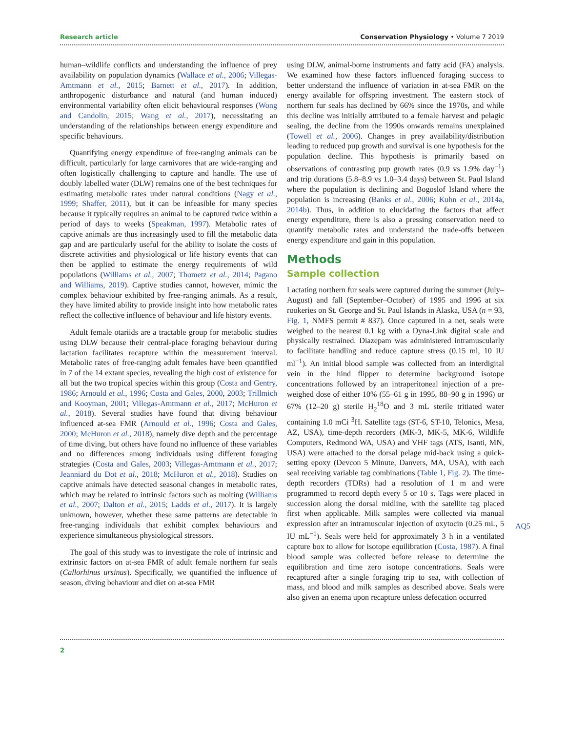Research article Conservation Physiology • Volume 7 2019
human–wildlife conflicts and understanding the influence of prey availability on population dynamics (Wallace et al., 2006; Villegas-Amtmann et al., 2015; Barnett et al., 2017). In addition, anthropogenic disturbance and natural (and human induced) environmental variability often elicit behavioural responses (Wong and Candolin, 2015; Wang et al., 2017), necessitating an understanding of the relationships between energy expenditure and specific behaviours.
Quantifying energy expenditure of free-ranging animals can be difficult, particularly for large carnivores that are wide-ranging and often logistically challenging to capture and handle. The use of doubly labelled water (DLW) remains one of the best techniques for estimating metabolic rates under natural conditions (Nagy et al., 1999; Shaffer, 2011), but it can be infeasible for many species because it typically requires an animal to be captured twice within a period of days to weeks (Speakman, 1997). Metabolic rates of captive animals are thus increasingly used to fill the metabolic data gap and are particularly useful for the ability to isolate the costs of discrete activities and physiological or life history events that can then be applied to estimate the energy requirements of wild populations (Williams et al., 2007; Thometz et al., 2014; Pagano and Williams, 2019). Captive studies cannot, however, mimic the complex behaviour exhibited by free-ranging animals. As a result, they have limited ability to provide insight into how metabolic rates reflect the collective influence of behaviour and life history events.
Adult female otariids are a tractable group for metabolic studies using DLW because their central-place foraging behaviour during lactation facilitates recapture within the measurement interval. Metabolic rates of free-ranging adult females have been quantified in 7 of the 14 extant species, revealing the high cost of existence for all but the two tropical species within this group (Costa and Gentry, 1986; Arnould et al., 1996; Costa and Gales, 2000, 2003; Trillmich and Kooyman, 2001; Villegas-Amtmann et al., 2017; McHuron et al., 2018). Several studies have found that diving behaviour influenced at-sea FMR (Arnould et al., 1996; Costa and Gales, 2000; McHuron et al., 2018), namely dive depth and the percentage of time diving, but others have found no influence of these variables and no differences among individuals using different foraging strategies (Costa and Gales, 2003; Villegas-Amtmann et al., 2017; Jeanniard du Dot et al., 2018; McHuron et al., 2018). Studies on captive animals have detected seasonal changes in metabolic rates, which may be related to intrinsic factors such as molting (Williams et al., 2007; Dalton et al., 2015; Ladds et al., 2017). It is largely unknown, however, whether these same patterns are detectable in free-ranging individuals that exhibit complex behaviours and experience simultaneous physiological stressors.
The goal of this study was to investigate the role of intrinsic and extrinsic factors on at-sea FMR of adult female northern fur seals (Callorhinus ursinus). Specifically, we quantified the influence of season, diving behaviour and diet on at-sea FMR
using DLW, animal-borne instruments and fatty acid (FA) analysis. We examined how these factors influenced foraging success to better understand the influence of variation in at-sea FMR on the energy available for offspring investment. The eastern stock of northern fur seals has declined by 66% since the 1970s, and while this decline was initially attributed to a female harvest and pelagic sealing, the decline from the 1990s onwards remains unexplained (Towell et al., 2006). Changes in prey availability/distribution leading to reduced pup growth and survival is one hypothesis for the population decline. This hypothesis is primarily based on observations of contrasting pup growth rates (0.9 vs 1.9% day<sup>−1</sup>) and trip durations (5.8–8.9 vs 1.0–3.4 days) between St. Paul Island where the population is declining and Bogoslof Island where the population is increasing (Banks et al., 2006; Kuhn et al., 2014a, 2014b). Thus, in addition to elucidating the factors that affect energy expenditure, there is also a pressing conservation need to quantify metabolic rates and understand the trade-offs between energy expenditure and gain in this population.
Methods
Sample collection
Lactating northern fur seals were captured during the summer (July–August) and fall (September–October) of 1995 and 1996 at six rookeries on St. George and St. Paul Islands in Alaska, USA (n = 93, Fig. 1, NMFS permit # 837). Once captured in a net, seals were weighed to the nearest 0.1 kg with a Dyna-Link digital scale and physically restrained. Diazepam was administered intramuscularly to facilitate handling and reduce capture stress (0.15 ml, 10 IU ml<sup>−1</sup>). An initial blood sample was collected from an interdigital vein in the hind flipper to determine background isotope concentrations followed by an intraperitoneal injection of a pre-weighed dose of either 10% (55–61 g in 1995, 88–90 g in 1996) or 67% (12–20 g) sterile H<sub>2</sub><sup>18</sup>O and 3 mL sterile tritiated water containing 1.0 mCi <sup>3</sup>H. Satellite tags (ST-6, ST-10, Telonics, Mesa, AZ, USA), time-depth recorders (MK-3, MK-5, MK-6, Wildlife Computers, Redmond WA, USA) and VHF tags (ATS, Isanti, MN, USA) were attached to the dorsal pelage mid-back using a quick-setting epoxy (Devcon 5 Minute, Danvers, MA, USA), with each seal receiving variable tag combinations (Table 1, Fig. 2). The time-depth recorders (TDRs) had a resolution of 1 m and were programmed to record depth every 5 or 10 s.
AQ5
Tags were placed in succession along the dorsal midline, with the satellite tag placed first when applicable. Milk samples were collected via manual expression after an intramuscular injection of oxytocin (0.25 mL, 5 IU mL<sup>−1</sup>). Seals were held for approximately 3 h in a ventilated capture box to allow for isotope equilibration (Costa, 1987). A final blood sample was collected before release to determine the equilibration and time zero isotope concentrations. Seals were recaptured after a single foraging trip to sea, with collection of mass, and blood and milk samples as described above. Seals were also given an enema upon recapture unless defecation occurred
2